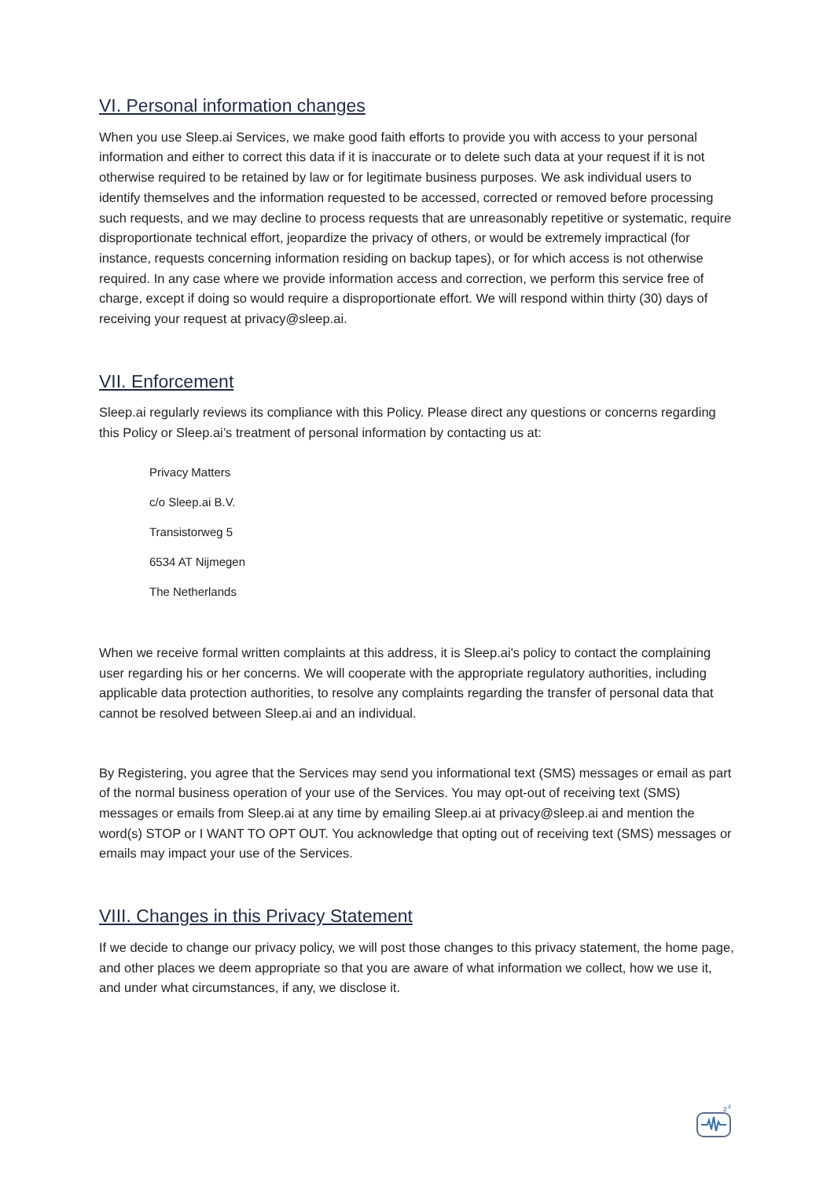VI. Personal information changes
When you use Sleep.ai Services, we make good faith efforts to provide you with access to your personal information and either to correct this data if it is inaccurate or to delete such data at your request if it is not otherwise required to be retained by law or for legitimate business purposes. We ask individual users to identify themselves and the information requested to be accessed, corrected or removed before processing such requests, and we may decline to process requests that are unreasonably repetitive or systematic, require disproportionate technical effort, jeopardize the privacy of others, or would be extremely impractical (for instance, requests concerning information residing on backup tapes), or for which access is not otherwise required. In any case where we provide information access and correction, we perform this service free of charge, except if doing so would require a disproportionate effort. We will respond within thirty (30) days of receiving your request at privacy@sleep.ai.
VII. Enforcement
Sleep.ai regularly reviews its compliance with this Policy. Please direct any questions or concerns regarding this Policy or Sleep.ai’s treatment of personal information by contacting us at:
Privacy Matters
c/o Sleep.ai B.V.
Transistorweg 5
6534 AT Nijmegen
The Netherlands
When we receive formal written complaints at this address, it is Sleep.ai's policy to contact the complaining user regarding his or her concerns. We will cooperate with the appropriate regulatory authorities, including applicable data protection authorities, to resolve any complaints regarding the transfer of personal data that cannot be resolved between Sleep.ai and an individual.
By Registering, you agree that the Services may send you informational text (SMS) messages or email as part of the normal business operation of your use of the Services. You may opt-out of receiving text (SMS) messages or emails from Sleep.ai at any time by emailing Sleep.ai at privacy@sleep.ai and mention the word(s) STOP or I WANT TO OPT OUT. You acknowledge that opting out of receiving text (SMS) messages or emails may impact your use of the Services.
VIII. Changes in this Privacy Statement
If we decide to change our privacy policy, we will post those changes to this privacy statement, the home page, and other places we deem appropriate so that you are aware of what information we collect, how we use it, and under what circumstances, if any, we disclose it.
z
z